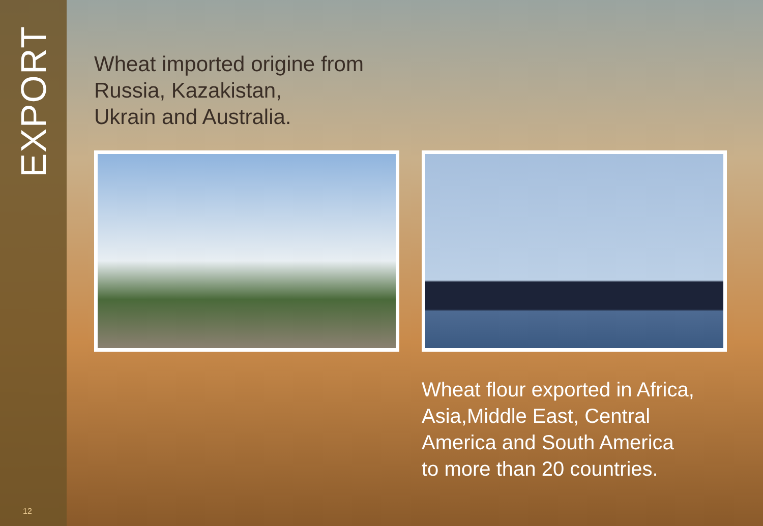EXPORT
12
Wheat imported origine from
Russia, Kazakistan,
Ukrain and Australia.
Wheat flour exported in Africa,
Asia,Middle East, Central
America and South America
to more than 20 countries.